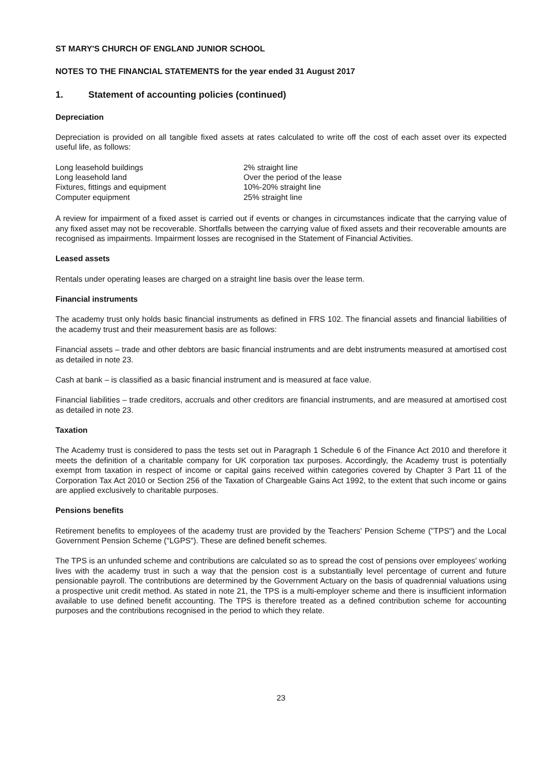ST MARY'S CHURCH OF ENGLAND JUNIOR SCHOOL
NOTES TO THE FINANCIAL STATEMENTS for the year ended 31 August 2017
1. Statement of accounting policies (continued)
Depreciation
Depreciation is provided on all tangible fixed assets at rates calculated to write off the cost of each asset over its expected useful life, as follows:
| Long leasehold buildings | 2% straight line |
| Long leasehold land | Over the period of the lease |
| Fixtures, fittings and equipment | 10%-20% straight line |
| Computer equipment | 25% straight line |
A review for impairment of a fixed asset is carried out if events or changes in circumstances indicate that the carrying value of any fixed asset may not be recoverable. Shortfalls between the carrying value of fixed assets and their recoverable amounts are recognised as impairments. Impairment losses are recognised in the Statement of Financial Activities.
Leased assets
Rentals under operating leases are charged on a straight line basis over the lease term.
Financial instruments
The academy trust only holds basic financial instruments as defined in FRS 102. The financial assets and financial liabilities of the academy trust and their measurement basis are as follows:
Financial assets – trade and other debtors are basic financial instruments and are debt instruments measured at amortised cost as detailed in note 23.
Cash at bank – is classified as a basic financial instrument and is measured at face value.
Financial liabilities – trade creditors, accruals and other creditors are financial instruments, and are measured at amortised cost as detailed in note 23.
Taxation
The Academy trust is considered to pass the tests set out in Paragraph 1 Schedule 6 of the Finance Act 2010 and therefore it meets the definition of a charitable company for UK corporation tax purposes. Accordingly, the Academy trust is potentially exempt from taxation in respect of income or capital gains received within categories covered by Chapter 3 Part 11 of the Corporation Tax Act 2010 or Section 256 of the Taxation of Chargeable Gains Act 1992, to the extent that such income or gains are applied exclusively to charitable purposes.
Pensions benefits
Retirement benefits to employees of the academy trust are provided by the Teachers' Pension Scheme ("TPS") and the Local Government Pension Scheme ("LGPS"). These are defined benefit schemes.
The TPS is an unfunded scheme and contributions are calculated so as to spread the cost of pensions over employees' working lives with the academy trust in such a way that the pension cost is a substantially level percentage of current and future pensionable payroll. The contributions are determined by the Government Actuary on the basis of quadrennial valuations using a prospective unit credit method. As stated in note 21, the TPS is a multi-employer scheme and there is insufficient information available to use defined benefit accounting. The TPS is therefore treated as a defined contribution scheme for accounting purposes and the contributions recognised in the period to which they relate.
23